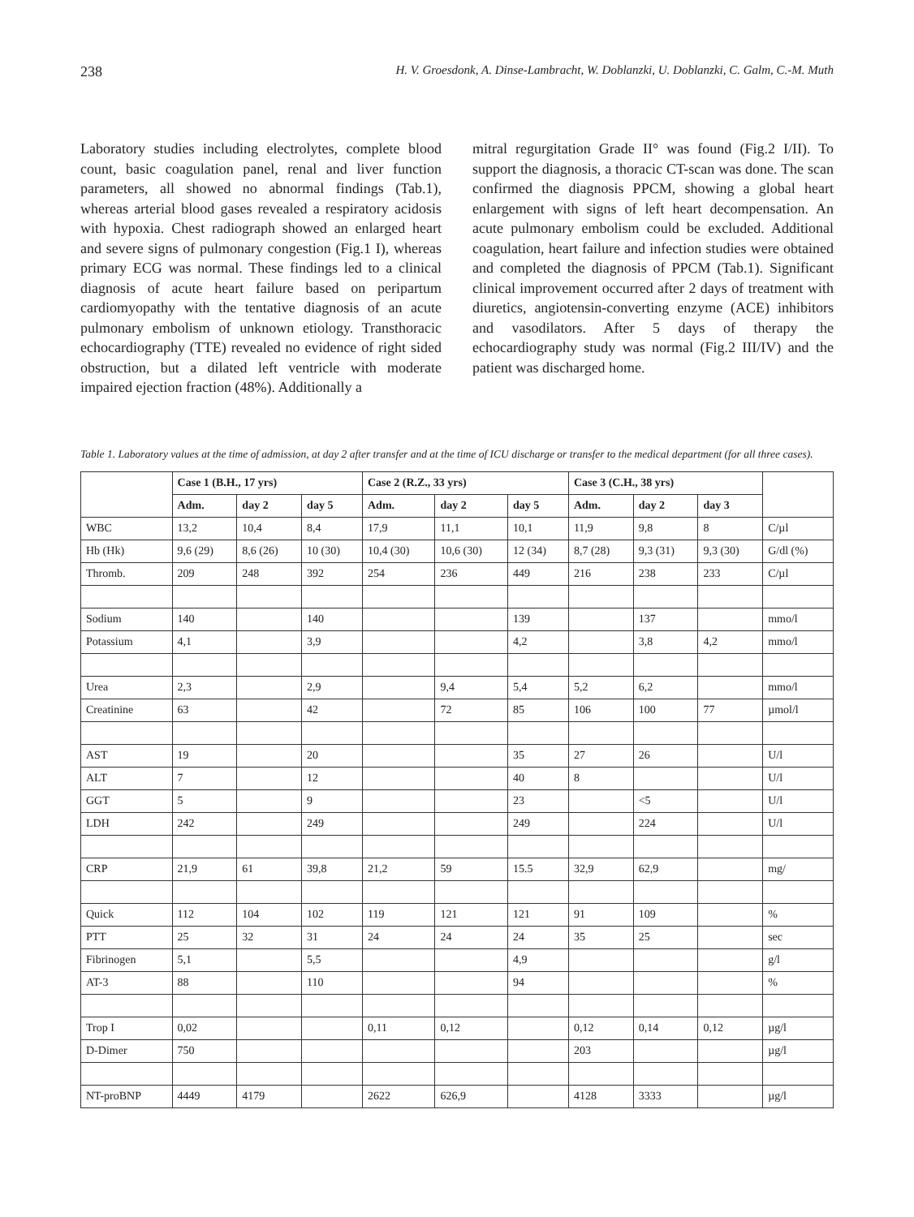238 H. V. Groesdonk, A. Dinse-Lambracht, W. Doblanzki, U. Doblanzki, C. Galm, C.-M. Muth
Laboratory studies including electrolytes, complete blood count, basic coagulation panel, renal and liver function parameters, all showed no abnormal findings (Tab.1), whereas arterial blood gases revealed a respiratory acidosis with hypoxia. Chest radiograph showed an enlarged heart and severe signs of pulmonary congestion (Fig.1 I), whereas primary ECG was normal. These findings led to a clinical diagnosis of acute heart failure based on peripartum cardiomyopathy with the tentative diagnosis of an acute pulmonary embolism of unknown etiology. Transthoracic echocardiography (TTE) revealed no evidence of right sided obstruction, but a dilated left ventricle with moderate impaired ejection fraction (48%). Additionally a
mitral regurgitation Grade II° was found (Fig.2 I/II). To support the diagnosis, a thoracic CT-scan was done. The scan confirmed the diagnosis PPCM, showing a global heart enlargement with signs of left heart decompensation. An acute pulmonary embolism could be excluded. Additional coagulation, heart failure and infection studies were obtained and completed the diagnosis of PPCM (Tab.1). Significant clinical improvement occurred after 2 days of treatment with diuretics, angiotensin-converting enzyme (ACE) inhibitors and vasodilators. After 5 days of therapy the echocardiography study was normal (Fig.2 III/IV) and the patient was discharged home.
Table 1. Laboratory values at the time of admission, at day 2 after transfer and at the time of ICU discharge or transfer to the medical department (for all three cases).
| | Case 1 (B.H., 17 yrs) | | | Case 2 (R.Z., 33 yrs) | | | Case 3 (C.H., 38 yrs) | | | |
| | Adm. | day 2 | day 5 | Adm. | day 2 | day 5 | Adm. | day 2 | day 3 | |
| WBC | 13,2 | 10,4 | 8,4 | 17,9 | 11,1 | 10,1 | 11,9 | 9,8 | 8 | C/µl |
| Hb (Hk) | 9,6 (29) | 8,6 (26) | 10 (30) | 10,4 (30) | 10,6 (30) | 12 (34) | 8,7 (28) | 9,3 (31) | 9,3 (30) | G/dl (%) |
| Thromb. | 209 | 248 | 392 | 254 | 236 | 449 | 216 | 238 | 233 | C/µl |
| Sodium | 140 | | 140 | | | 139 | | 137 | | mmo/l |
| Potassium | 4,1 | | 3,9 | | | 4,2 | | 3,8 | 4,2 | mmo/l |
| Urea | 2,3 | | 2,9 | | 9,4 | 5,4 | 5,2 | 6,2 | | mmo/l |
| Creatinine | 63 | | 42 | | 72 | 85 | 106 | 100 | 77 | µmol/l |
| AST | 19 | | 20 | | | 35 | 27 | 26 | | U/l |
| ALT | 7 | | 12 | | | 40 | 8 | | | U/l |
| GGT | 5 | | 9 | | | 23 | | <5 | | U/l |
| LDH | 242 | | 249 | | | 249 | | 224 | | U/l |
| CRP | 21,9 | 61 | 39,8 | 21,2 | 59 | 15.5 | 32,9 | 62,9 | | mg/ |
| Quick | 112 | 104 | 102 | 119 | 121 | 121 | 91 | 109 | | % |
| PTT | 25 | 32 | 31 | 24 | 24 | 24 | 35 | 25 | | sec |
| Fibrinogen | 5,1 | | 5,5 | | | 4,9 | | | | g/l |
| AT-3 | 88 | | 110 | | | 94 | | | | % |
| Trop I | 0,02 | | | 0,11 | 0,12 | | 0,12 | 0,14 | 0,12 | µg/l |
| D-Dimer | 750 | | | | | | 203 | | | µg/l |
| NT-proBNP | 4449 | 4179 | | 2622 | 626,9 | | 4128 | 3333 | | µg/l |